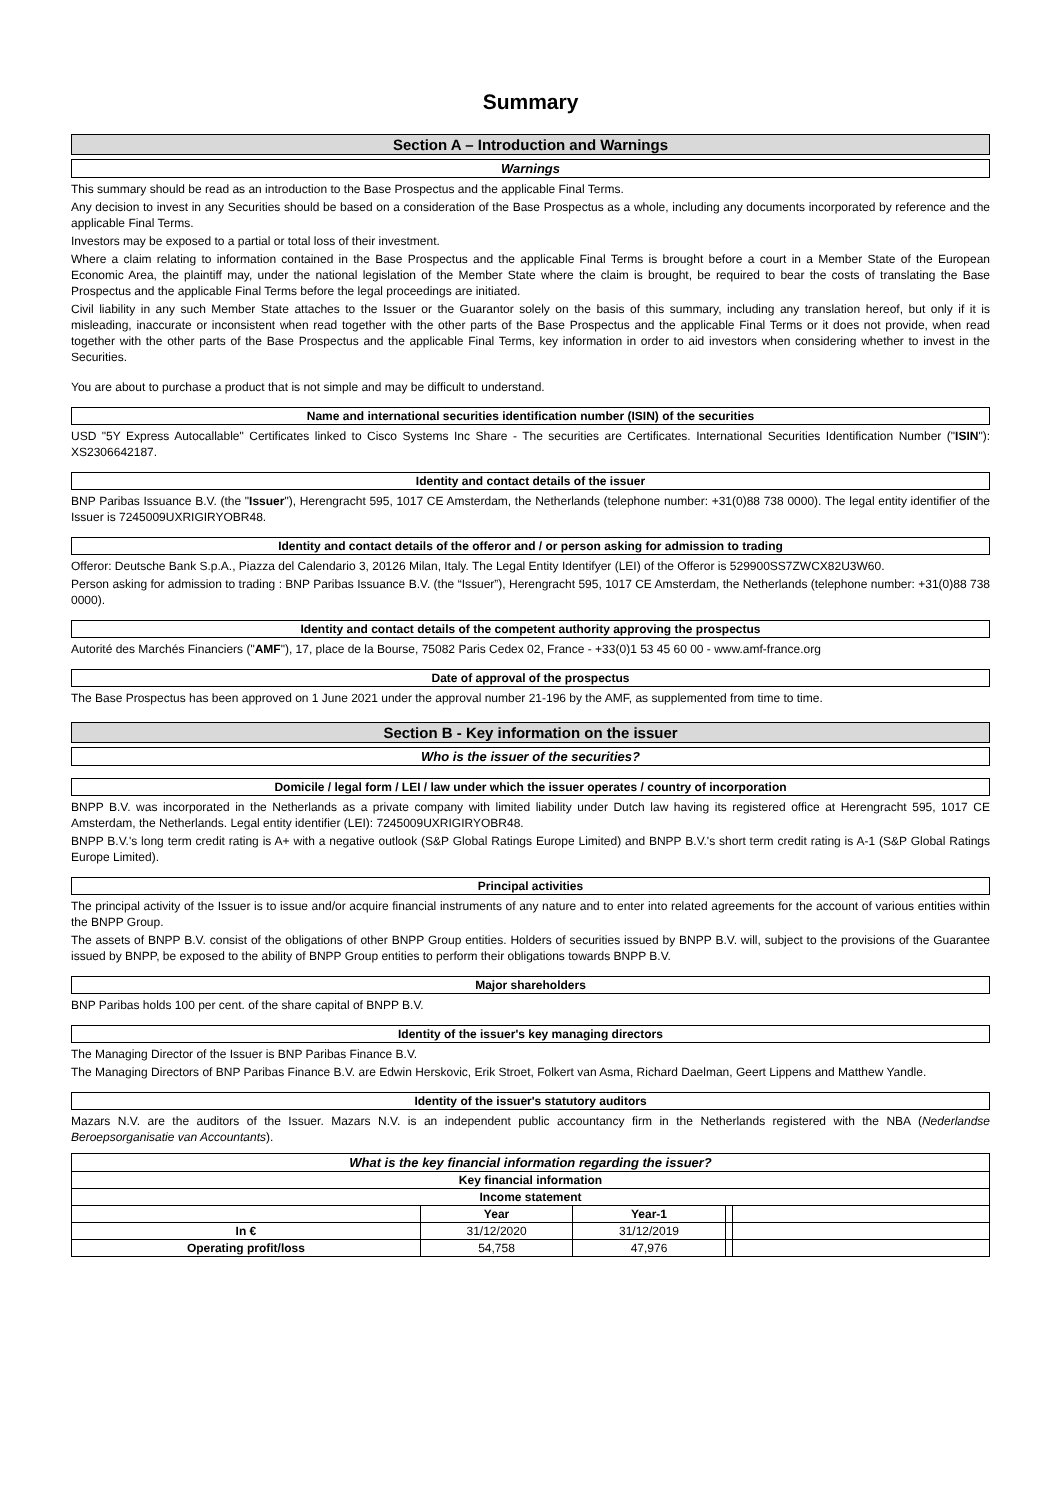Summary
Section A – Introduction and Warnings
Warnings
This summary should be read as an introduction to the Base Prospectus and the applicable Final Terms.
Any decision to invest in any Securities should be based on a consideration of the Base Prospectus as a whole, including any documents incorporated by reference and the applicable Final Terms.
Investors may be exposed to a partial or total loss of their investment.
Where a claim relating to information contained in the Base Prospectus and the applicable Final Terms is brought before a court in a Member State of the European Economic Area, the plaintiff may, under the national legislation of the Member State where the claim is brought, be required to bear the costs of translating the Base Prospectus and the applicable Final Terms before the legal proceedings are initiated.
Civil liability in any such Member State attaches to the Issuer or the Guarantor solely on the basis of this summary, including any translation hereof, but only if it is misleading, inaccurate or inconsistent when read together with the other parts of the Base Prospectus and the applicable Final Terms or it does not provide, when read together with the other parts of the Base Prospectus and the applicable Final Terms, key information in order to aid investors when considering whether to invest in the Securities.
You are about to purchase a product that is not simple and may be difficult to understand.
Name and international securities identification number (ISIN) of the securities
USD "5Y Express Autocallable" Certificates linked to Cisco Systems Inc Share - The securities are Certificates. International Securities Identification Number ("ISIN"): XS2306642187.
Identity and contact details of the issuer
BNP Paribas Issuance B.V. (the "Issuer"), Herengracht 595, 1017 CE Amsterdam, the Netherlands (telephone number: +31(0)88 738 0000). The legal entity identifier of the Issuer is 7245009UXRIGIRYOBR48.
Identity and contact details of the offeror and / or person asking for admission to trading
Offeror: Deutsche Bank S.p.A., Piazza del Calendario 3, 20126 Milan, Italy. The Legal Entity Identifyer (LEI) of the Offeror is 529900SS7ZWCX82U3W60.
Person asking for admission to trading : BNP Paribas Issuance B.V. (the “Issuer”), Herengracht 595, 1017 CE Amsterdam, the Netherlands (telephone number: +31(0)88 738 0000).
Identity and contact details of the competent authority approving the prospectus
Autorité des Marchés Financiers ("AMF"), 17, place de la Bourse, 75082 Paris Cedex 02, France - +33(0)1 53 45 60 00 - www.amf-france.org
Date of approval of the prospectus
The Base Prospectus has been approved on 1 June 2021 under the approval number 21-196 by the AMF, as supplemented from time to time.
Section B - Key information on the issuer
Who is the issuer of the securities?
Domicile / legal form / LEI / law under which the issuer operates / country of incorporation
BNPP B.V. was incorporated in the Netherlands as a private company with limited liability under Dutch law having its registered office at Herengracht 595, 1017 CE Amsterdam, the Netherlands. Legal entity identifier (LEI): 7245009UXRIGIRYOBR48.
BNPP B.V.'s long term credit rating is A+ with a negative outlook (S&P Global Ratings Europe Limited) and BNPP B.V.'s short term credit rating is A-1 (S&P Global Ratings Europe Limited).
Principal activities
The principal activity of the Issuer is to issue and/or acquire financial instruments of any nature and to enter into related agreements for the account of various entities within the BNPP Group.
The assets of BNPP B.V. consist of the obligations of other BNPP Group entities. Holders of securities issued by BNPP B.V. will, subject to the provisions of the Guarantee issued by BNPP, be exposed to the ability of BNPP Group entities to perform their obligations towards BNPP B.V.
Major shareholders
BNP Paribas holds 100 per cent. of the share capital of BNPP B.V.
Identity of the issuer's key managing directors
The Managing Director of the Issuer is BNP Paribas Finance B.V.
The Managing Directors of BNP Paribas Finance B.V. are Edwin Herskovic, Erik Stroet, Folkert van Asma, Richard Daelman, Geert Lippens and Matthew Yandle.
Identity of the issuer's statutory auditors
Mazars N.V. are the auditors of the Issuer. Mazars N.V. is an independent public accountancy firm in the Netherlands registered with the NBA (Nederlandse Beroepsorganisatie van Accountants).
| What is the key financial information regarding the issuer? | | | | |
| --- | --- | --- | --- | --- |
| Key financial information | | | | |
| Income statement | | | | |
| | Year | Year-1 | | |
| In € | 31/12/2020 | 31/12/2019 | | |
| Operating profit/loss | 54,758 | 47,976 | | |